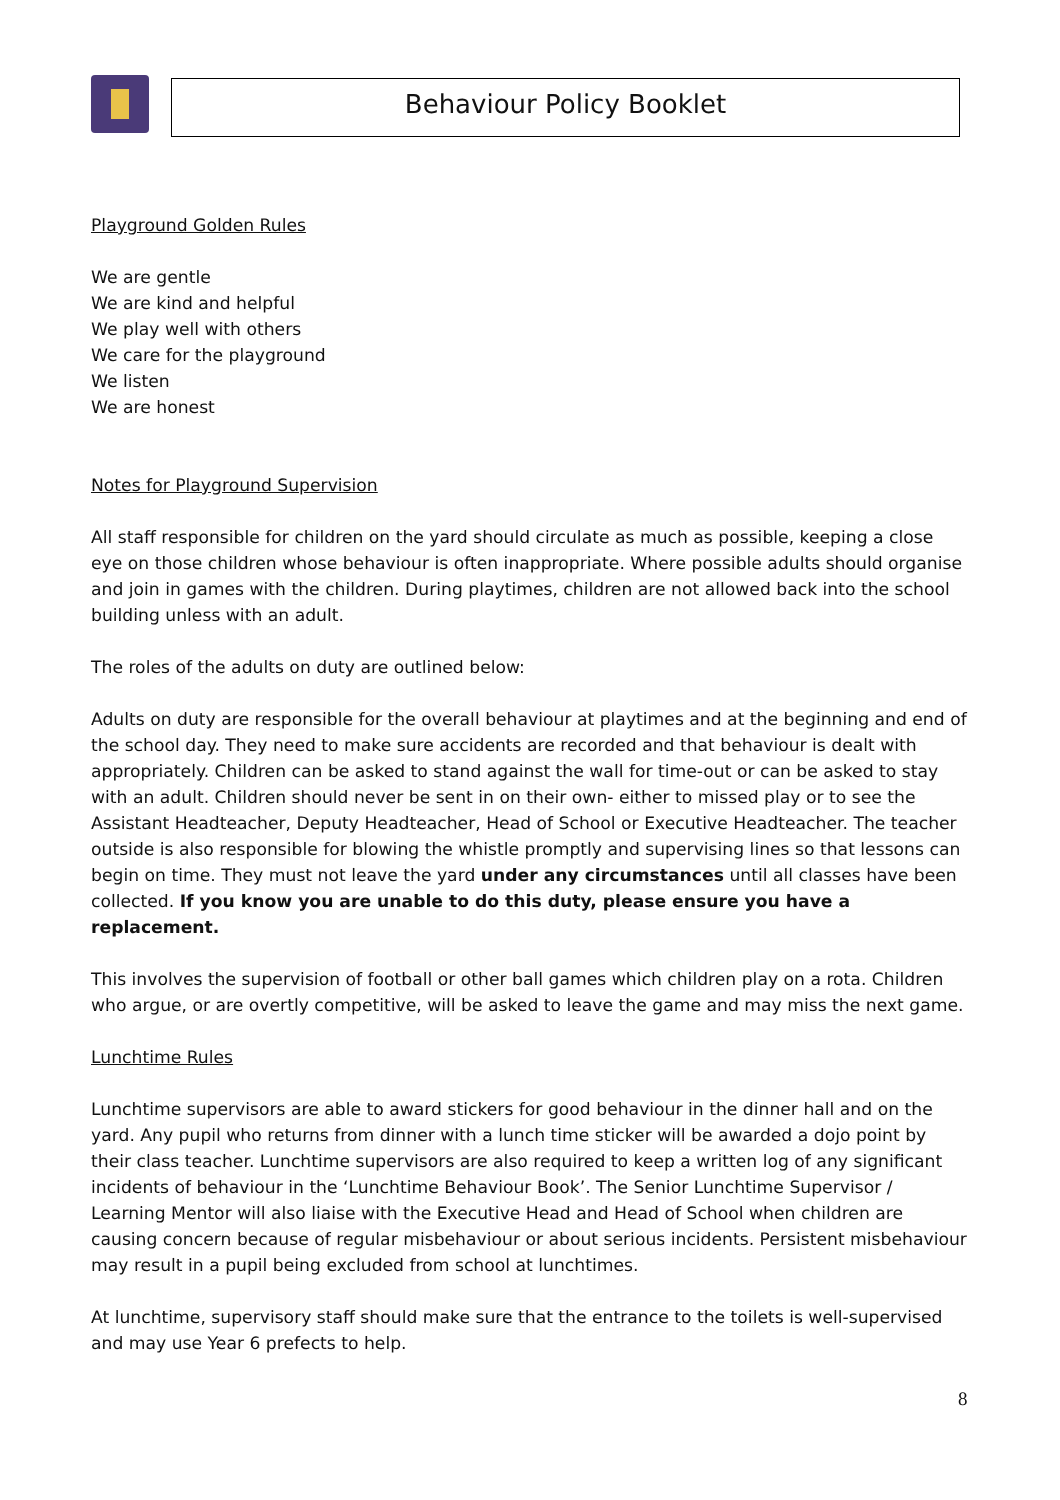Behaviour Policy Booklet
Playground Golden Rules
We are gentle
We are kind and helpful
We play well with others
We care for the playground
We listen
We are honest
Notes for Playground Supervision
All staff responsible for children on the yard should circulate as much as possible, keeping a close eye on those children whose behaviour is often inappropriate. Where possible adults should organise and join in games with the children. During playtimes, children are not allowed back into the school building unless with an adult.
The roles of the adults on duty are outlined below:
Adults on duty are responsible for the overall behaviour at playtimes and at the beginning and end of the school day. They need to make sure accidents are recorded and that behaviour is dealt with appropriately. Children can be asked to stand against the wall for time-out or can be asked to stay with an adult. Children should never be sent in on their own- either to missed play or to see the Assistant Headteacher, Deputy Headteacher, Head of School or Executive Headteacher. The teacher outside is also responsible for blowing the whistle promptly and supervising lines so that lessons can begin on time. They must not leave the yard under any circumstances until all classes have been collected. If you know you are unable to do this duty, please ensure you have a replacement.
This involves the supervision of football or other ball games which children play on a rota. Children who argue, or are overtly competitive, will be asked to leave the game and may miss the next game.
Lunchtime Rules
Lunchtime supervisors are able to award stickers for good behaviour in the dinner hall and on the yard. Any pupil who returns from dinner with a lunch time sticker will be awarded a dojo point by their class teacher. Lunchtime supervisors are also required to keep a written log of any significant incidents of behaviour in the ‘Lunchtime Behaviour Book’. The Senior Lunchtime Supervisor / Learning Mentor will also liaise with the Executive Head and Head of School when children are causing concern because of regular misbehaviour or about serious incidents. Persistent misbehaviour may result in a pupil being excluded from school at lunchtimes.
At lunchtime, supervisory staff should make sure that the entrance to the toilets is well-supervised and may use Year 6 prefects to help.
8